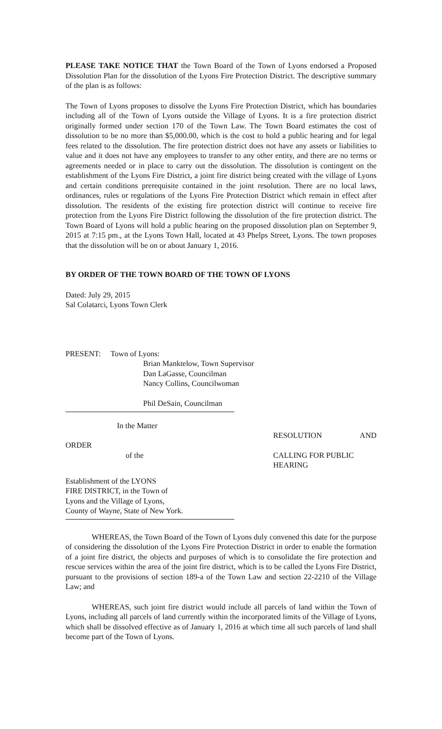PLEASE TAKE NOTICE THAT the Town Board of the Town of Lyons endorsed a Proposed Dissolution Plan for the dissolution of the Lyons Fire Protection District. The descriptive summary of the plan is as follows:
The Town of Lyons proposes to dissolve the Lyons Fire Protection District, which has boundaries including all of the Town of Lyons outside the Village of Lyons. It is a fire protection district originally formed under section 170 of the Town Law. The Town Board estimates the cost of dissolution to be no more than $5,000.00, which is the cost to hold a public hearing and for legal fees related to the dissolution. The fire protection district does not have any assets or liabilities to value and it does not have any employees to transfer to any other entity, and there are no terms or agreements needed or in place to carry out the dissolution. The dissolution is contingent on the establishment of the Lyons Fire District, a joint fire district being created with the village of Lyons and certain conditions prerequisite contained in the joint resolution. There are no local laws, ordinances, rules or regulations of the Lyons Fire Protection District which remain in effect after dissolution. The residents of the existing fire protection district will continue to receive fire protection from the Lyons Fire District following the dissolution of the fire protection district. The Town Board of Lyons will hold a public hearing on the proposed dissolution plan on September 9, 2015 at 7:15 pm., at the Lyons Town Hall, located at 43 Phelps Street, Lyons. The town proposes that the dissolution will be on or about January 1, 2016.
BY ORDER OF THE TOWN BOARD OF THE TOWN OF LYONS
Dated: July 29, 2015
Sal Colatarci, Lyons Town Clerk
PRESENT: Town of Lyons:
Brian Manktelow, Town Supervisor
Dan LaGasse, Councilman
Nancy Collins, Councilwoman
Phil DeSain, Councilman
In the Matter
ORDER
RESOLUTION AND
of the CALLING FOR PUBLIC HEARING
Establishment of the LYONS
FIRE DISTRICT, in the Town of
Lyons and the Village of Lyons,
County of Wayne, State of New York.
WHEREAS, the Town Board of the Town of Lyons duly convened this date for the purpose of considering the dissolution of the Lyons Fire Protection District in order to enable the formation of a joint fire district, the objects and purposes of which is to consolidate the fire protection and rescue services within the area of the joint fire district, which is to be called the Lyons Fire District, pursuant to the provisions of section 189-a of the Town Law and section 22-2210 of the Village Law; and
WHEREAS, such joint fire district would include all parcels of land within the Town of Lyons, including all parcels of land currently within the incorporated limits of the Village of Lyons, which shall be dissolved effective as of January 1, 2016 at which time all such parcels of land shall become part of the Town of Lyons.